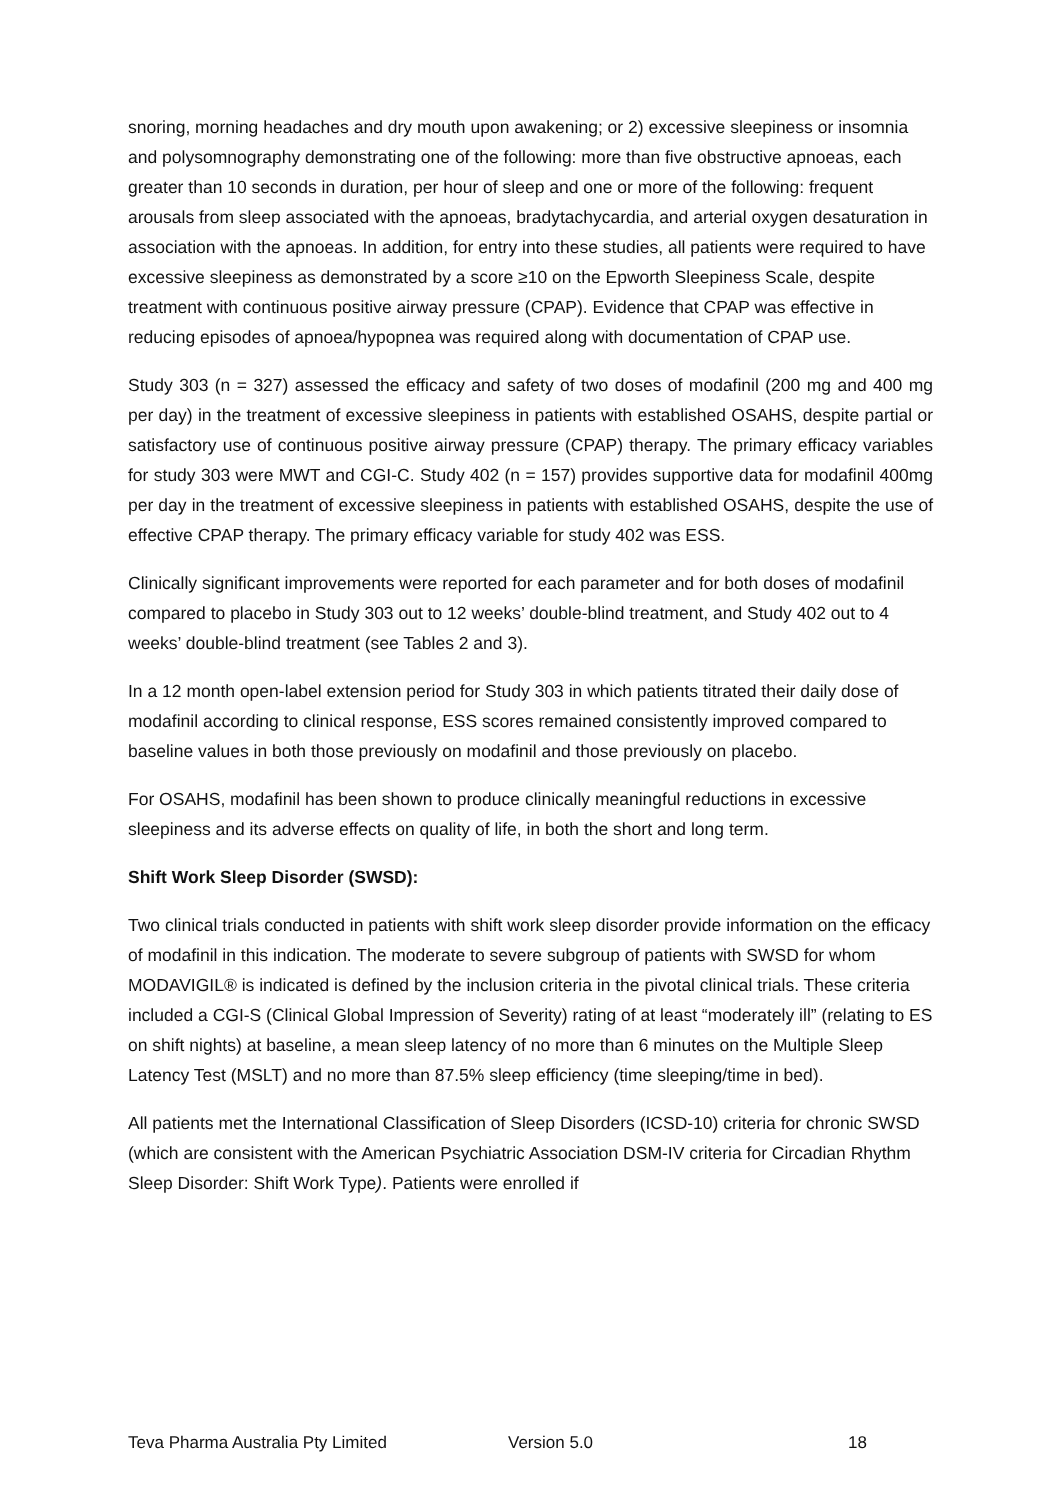snoring, morning headaches and dry mouth upon awakening; or 2) excessive sleepiness or insomnia and polysomnography demonstrating one of the following: more than five obstructive apnoeas, each greater than 10 seconds in duration, per hour of sleep and one or more of the following: frequent arousals from sleep associated with the apnoeas, bradytachycardia, and arterial oxygen desaturation in association with the apnoeas. In addition, for entry into these studies, all patients were required to have excessive sleepiness as demonstrated by a score ≥10 on the Epworth Sleepiness Scale, despite treatment with continuous positive airway pressure (CPAP). Evidence that CPAP was effective in reducing episodes of apnoea/hypopnea was required along with documentation of CPAP use.
Study 303 (n = 327) assessed the efficacy and safety of two doses of modafinil (200 mg and 400 mg per day) in the treatment of excessive sleepiness in patients with established OSAHS, despite partial or satisfactory use of continuous positive airway pressure (CPAP) therapy. The primary efficacy variables for study 303 were MWT and CGI-C. Study 402 (n = 157) provides supportive data for modafinil 400mg per day in the treatment of excessive sleepiness in patients with established OSAHS, despite the use of effective CPAP therapy. The primary efficacy variable for study 402 was ESS.
Clinically significant improvements were reported for each parameter and for both doses of modafinil compared to placebo in Study 303 out to 12 weeks’ double-blind treatment, and Study 402 out to 4 weeks’ double-blind treatment (see Tables 2 and 3).
In a 12 month open-label extension period for Study 303 in which patients titrated their daily dose of modafinil according to clinical response, ESS scores remained consistently improved compared to baseline values in both those previously on modafinil and those previously on placebo.
For OSAHS, modafinil has been shown to produce clinically meaningful reductions in excessive sleepiness and its adverse effects on quality of life, in both the short and long term.
Shift Work Sleep Disorder (SWSD):
Two clinical trials conducted in patients with shift work sleep disorder provide information on the efficacy of modafinil in this indication. The moderate to severe subgroup of patients with SWSD for whom MODAVIGIL® is indicated is defined by the inclusion criteria in the pivotal clinical trials. These criteria included a CGI-S (Clinical Global Impression of Severity) rating of at least “moderately ill” (relating to ES on shift nights) at baseline, a mean sleep latency of no more than 6 minutes on the Multiple Sleep Latency Test (MSLT) and no more than 87.5% sleep efficiency (time sleeping/time in bed).
All patients met the International Classification of Sleep Disorders (ICSD-10) criteria for chronic SWSD (which are consistent with the American Psychiatric Association DSM-IV criteria for Circadian Rhythm Sleep Disorder: Shift Work Type). Patients were enrolled if
Teva Pharma Australia Pty Limited Version 5.0 18